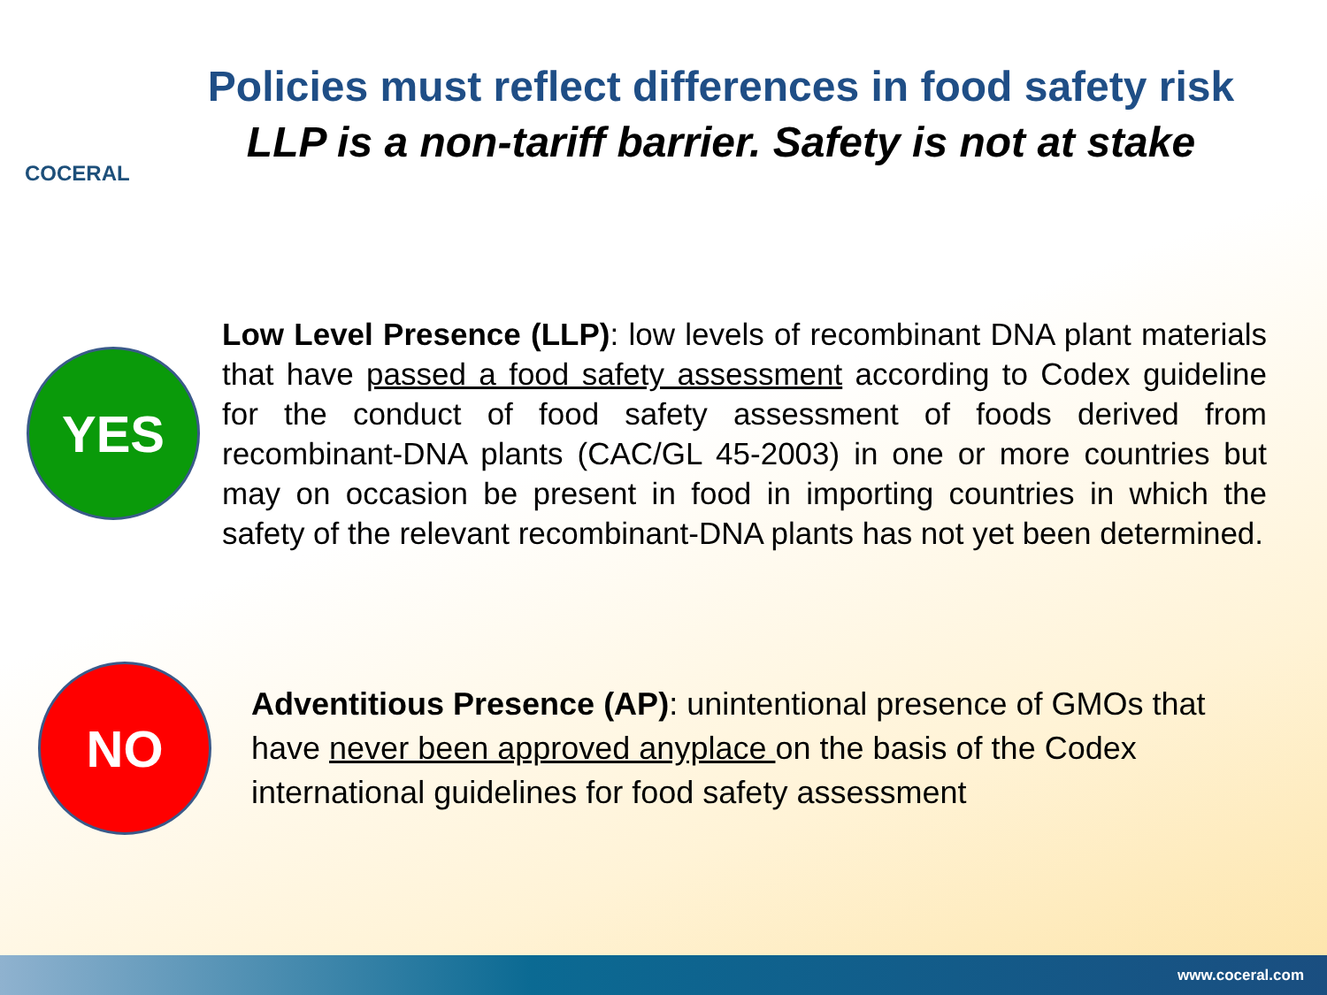COCERAL
Policies must reflect differences in food safety risk
LLP is a non-tariff barrier. Safety is not at stake
YES
Low Level Presence (LLP): low levels of recombinant DNA plant materials that have passed a food safety assessment according to Codex guideline for the conduct of food safety assessment of foods derived from recombinant-DNA plants (CAC/GL 45-2003) in one or more countries but may on occasion be present in food in importing countries in which the safety of the relevant recombinant-DNA plants has not yet been determined.
NO
Adventitious Presence (AP): unintentional presence of GMOs that have never been approved anyplace on the basis of the Codex international guidelines for food safety assessment
www.coceral.com